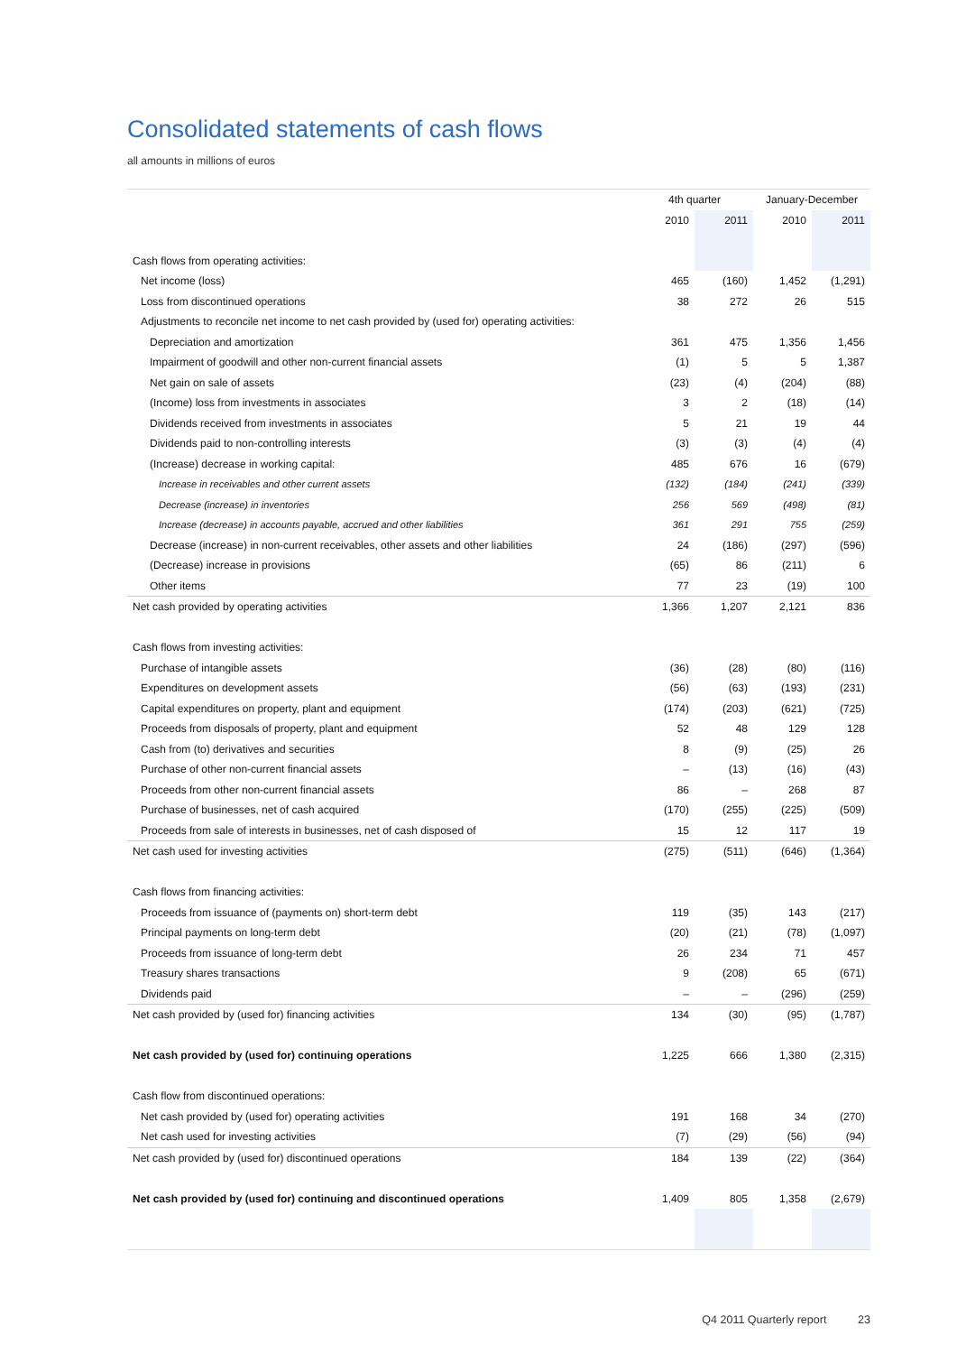Consolidated statements of cash flows
all amounts in millions of euros
| | 4th quarter | | January-December | |
| --- | --- | --- | --- | --- |
| | 2010 | 2011 | 2010 | 2011 |
| Cash flows from operating activities: | | | | |
| Net income (loss) | 465 | (160) | 1,452 | (1,291) |
| Loss from discontinued operations | 38 | 272 | 26 | 515 |
| Adjustments to reconcile net income to net cash provided by (used for) operating activities: | | | | |
| Depreciation and amortization | 361 | 475 | 1,356 | 1,456 |
| Impairment of goodwill and other non-current financial assets | (1) | 5 | 5 | 1,387 |
| Net gain on sale of assets | (23) | (4) | (204) | (88) |
| (Income) loss from investments in associates | 3 | 2 | (18) | (14) |
| Dividends received from investments in associates | 5 | 21 | 19 | 44 |
| Dividends paid to non-controlling interests | (3) | (3) | (4) | (4) |
| (Increase) decrease in working capital: | 485 | 676 | 16 | (679) |
| Increase in receivables and other current assets | (132) | (184) | (241) | (339) |
| Decrease (increase) in inventories | 256 | 569 | (498) | (81) |
| Increase (decrease) in accounts payable, accrued and other liabilities | 361 | 291 | 755 | (259) |
| Decrease (increase) in non-current receivables, other assets and other liabilities | 24 | (186) | (297) | (596) |
| (Decrease) increase in provisions | (65) | 86 | (211) | 6 |
| Other items | 77 | 23 | (19) | 100 |
| Net cash provided by operating activities | 1,366 | 1,207 | 2,121 | 836 |
| Cash flows from investing activities: | | | | |
| Purchase of intangible assets | (36) | (28) | (80) | (116) |
| Expenditures on development assets | (56) | (63) | (193) | (231) |
| Capital expenditures on property, plant and equipment | (174) | (203) | (621) | (725) |
| Proceeds from disposals of property, plant and equipment | 52 | 48 | 129 | 128 |
| Cash from (to) derivatives and securities | 8 | (9) | (25) | 26 |
| Purchase of other non-current financial assets | – | (13) | (16) | (43) |
| Proceeds from other non-current financial assets | 86 | – | 268 | 87 |
| Purchase of businesses, net of cash acquired | (170) | (255) | (225) | (509) |
| Proceeds from sale of interests in businesses, net of cash disposed of | 15 | 12 | 117 | 19 |
| Net cash used for investing activities | (275) | (511) | (646) | (1,364) |
| Cash flows from financing activities: | | | | |
| Proceeds from issuance of (payments on) short-term debt | 119 | (35) | 143 | (217) |
| Principal payments on long-term debt | (20) | (21) | (78) | (1,097) |
| Proceeds from issuance of long-term debt | 26 | 234 | 71 | 457 |
| Treasury shares transactions | 9 | (208) | 65 | (671) |
| Dividends paid | – | – | (296) | (259) |
| Net cash provided by (used for) financing activities | 134 | (30) | (95) | (1,787) |
| Net cash provided by (used for) continuing operations | 1,225 | 666 | 1,380 | (2,315) |
| Cash flow from discontinued operations: | | | | |
| Net cash provided by (used for) operating activities | 191 | 168 | 34 | (270) |
| Net cash used for investing activities | (7) | (29) | (56) | (94) |
| Net cash provided by (used for) discontinued operations | 184 | 139 | (22) | (364) |
| Net cash provided by (used for) continuing and discontinued operations | 1,409 | 805 | 1,358 | (2,679) |
Q4 2011 Quarterly report 23